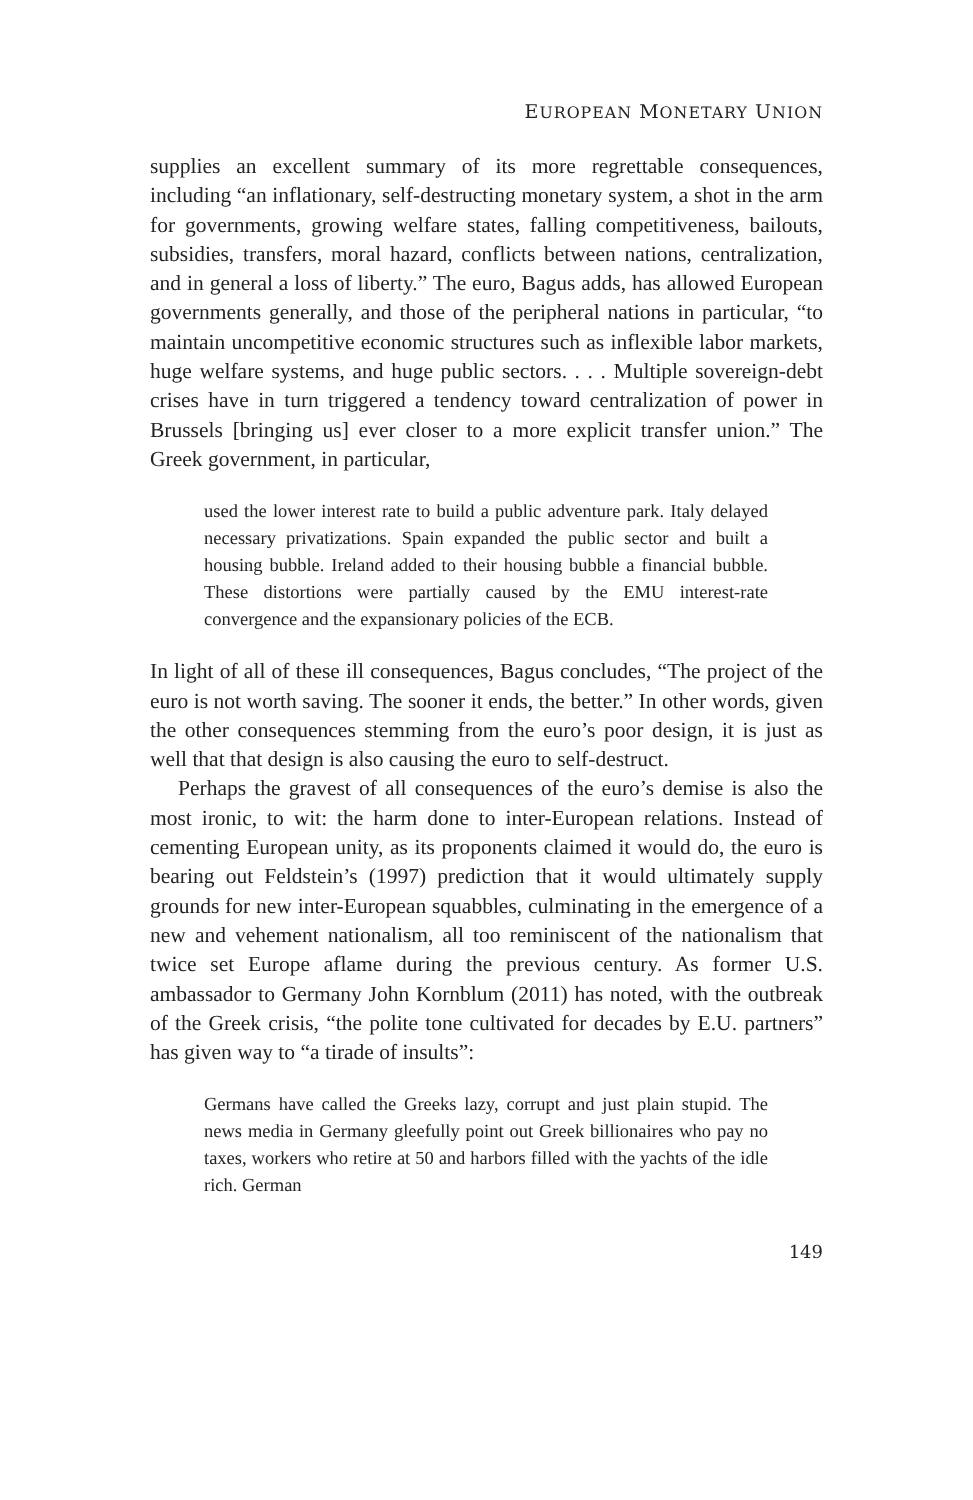EUROPEAN MONETARY UNION
supplies an excellent summary of its more regrettable consequences, including “an inflationary, self-destructing monetary system, a shot in the arm for governments, growing welfare states, falling competitiveness, bailouts, subsidies, transfers, moral hazard, conflicts between nations, centralization, and in general a loss of liberty.” The euro, Bagus adds, has allowed European governments generally, and those of the peripheral nations in particular, “to maintain uncompetitive economic structures such as inflexible labor markets, huge welfare systems, and huge public sectors. . . . Multiple sovereign-debt crises have in turn triggered a tendency toward centralization of power in Brussels [bringing us] ever closer to a more explicit transfer union.” The Greek government, in particular,
used the lower interest rate to build a public adventure park. Italy delayed necessary privatizations. Spain expanded the public sector and built a housing bubble. Ireland added to their housing bubble a financial bubble. These distortions were partially caused by the EMU interest-rate convergence and the expansionary policies of the ECB.
In light of all of these ill consequences, Bagus concludes, “The project of the euro is not worth saving. The sooner it ends, the better.” In other words, given the other consequences stemming from the euro’s poor design, it is just as well that that design is also causing the euro to self-destruct.
Perhaps the gravest of all consequences of the euro’s demise is also the most ironic, to wit: the harm done to inter-European relations. Instead of cementing European unity, as its proponents claimed it would do, the euro is bearing out Feldstein’s (1997) prediction that it would ultimately supply grounds for new inter-European squabbles, culminating in the emergence of a new and vehement nationalism, all too reminiscent of the nationalism that twice set Europe aflame during the previous century. As former U.S. ambassador to Germany John Kornblum (2011) has noted, with the outbreak of the Greek crisis, “the polite tone cultivated for decades by E.U. partners” has given way to “a tirade of insults”:
Germans have called the Greeks lazy, corrupt and just plain stupid. The news media in Germany gleefully point out Greek billionaires who pay no taxes, workers who retire at 50 and harbors filled with the yachts of the idle rich. German
149